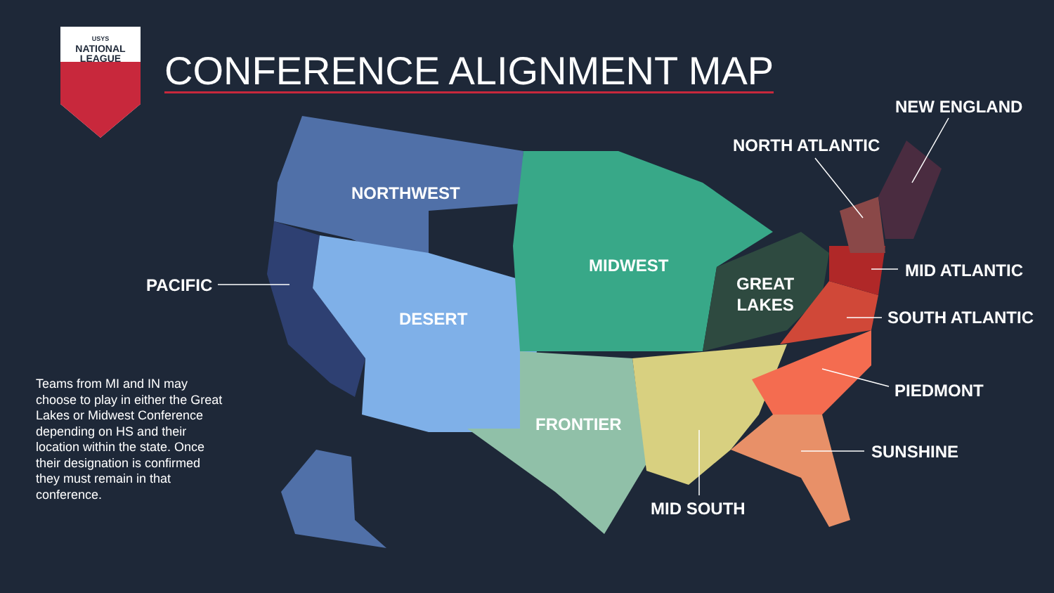USYS
NATIONAL
LEAGUE
CONFERENCE ALIGNMENT MAP
NEW ENGLAND
NORTH ATLANTIC
NORTHWEST
MIDWEST MID ATLANTIC
PACIFIC
GREAT
LAKES
DESERT SOUTH ATLANTIC
PIEDMONT
FRONTIER
SUNSHINE
MID SOUTH
Teams from MI and IN may choose to play in either the Great Lakes or Midwest Conference depending on HS and their location within the state. Once their designation is confirmed they must remain in that conference.